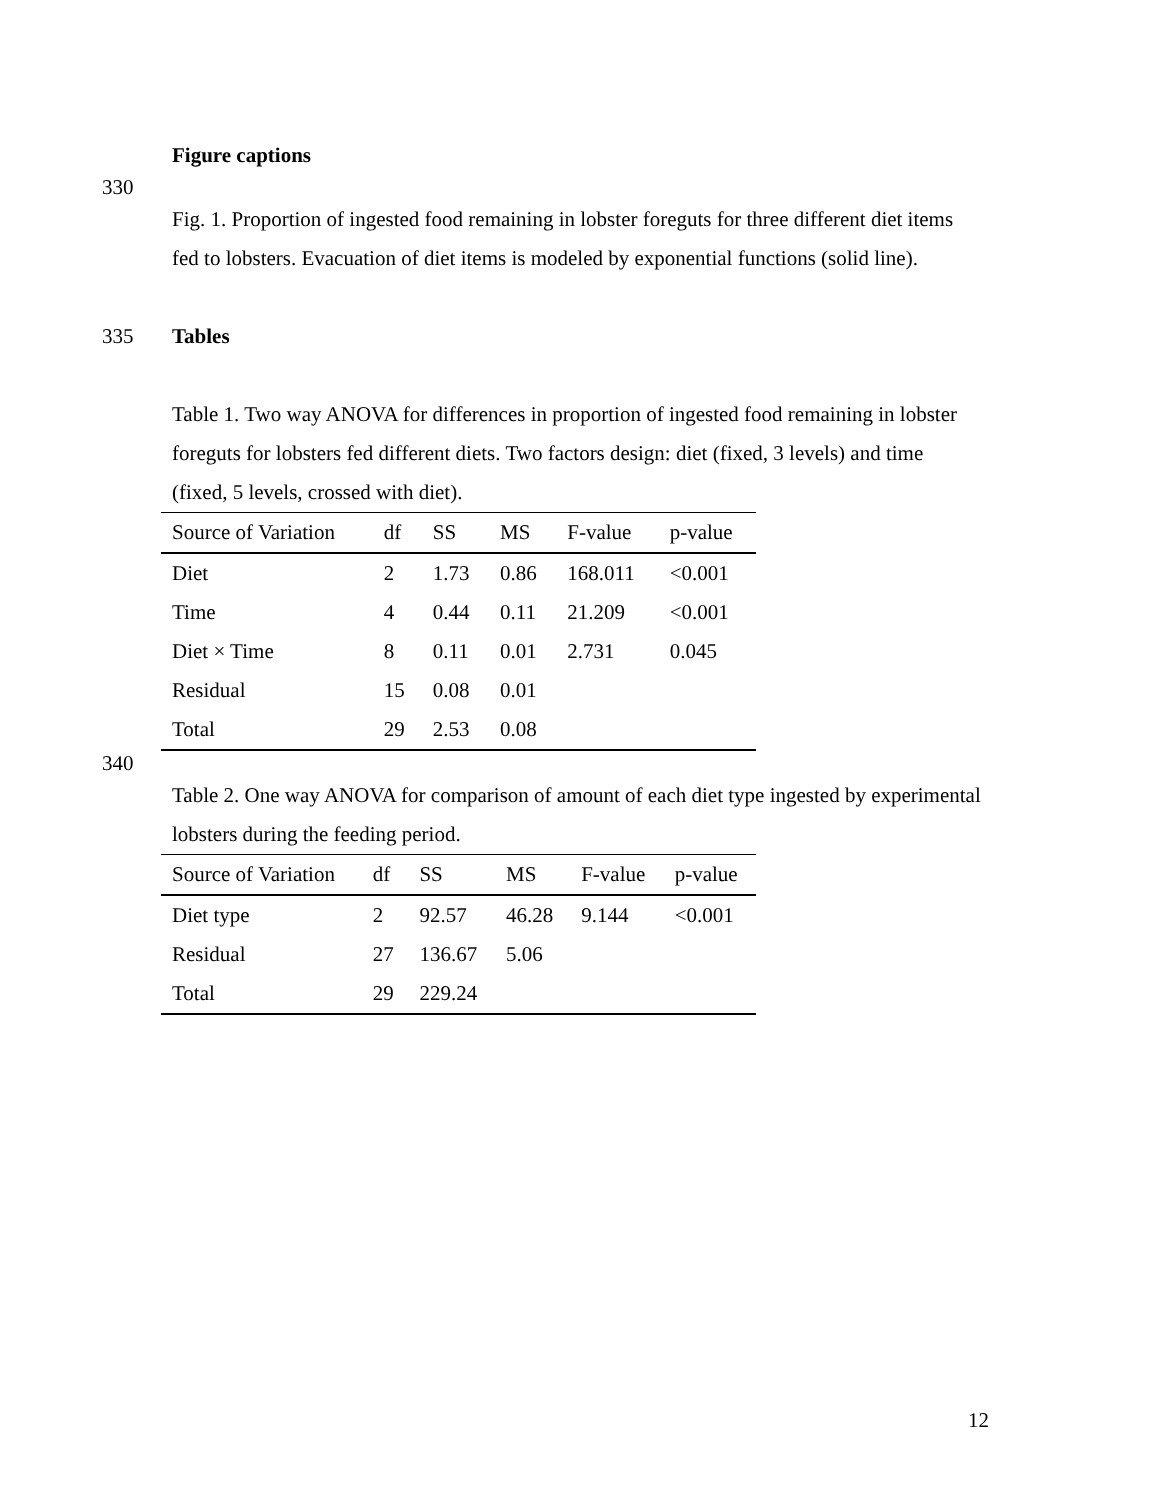Figure captions
330
Fig. 1. Proportion of ingested food remaining in lobster foreguts for three different diet items fed to lobsters. Evacuation of diet items is modeled by exponential functions (solid line).
335
Tables
Table 1. Two way ANOVA for differences in proportion of ingested food remaining in lobster foreguts for lobsters fed different diets. Two factors design: diet (fixed, 3 levels) and time (fixed, 5 levels, crossed with diet).
| Source of Variation | df | SS | MS | F-value | p-value |
| --- | --- | --- | --- | --- | --- |
| Diet | 2 | 1.73 | 0.86 | 168.011 | <0.001 |
| Time | 4 | 0.44 | 0.11 | 21.209 | <0.001 |
| Diet × Time | 8 | 0.11 | 0.01 | 2.731 | 0.045 |
| Residual | 15 | 0.08 | 0.01 | | |
| Total | 29 | 2.53 | 0.08 | | |
340
Table 2. One way ANOVA for comparison of amount of each diet type ingested by experimental lobsters during the feeding period.
| Source of Variation | df | SS | MS | F-value | p-value |
| --- | --- | --- | --- | --- | --- |
| Diet type | 2 | 92.57 | 46.28 | 9.144 | <0.001 |
| Residual | 27 | 136.67 | 5.06 | | |
| Total | 29 | 229.24 | | | |
12